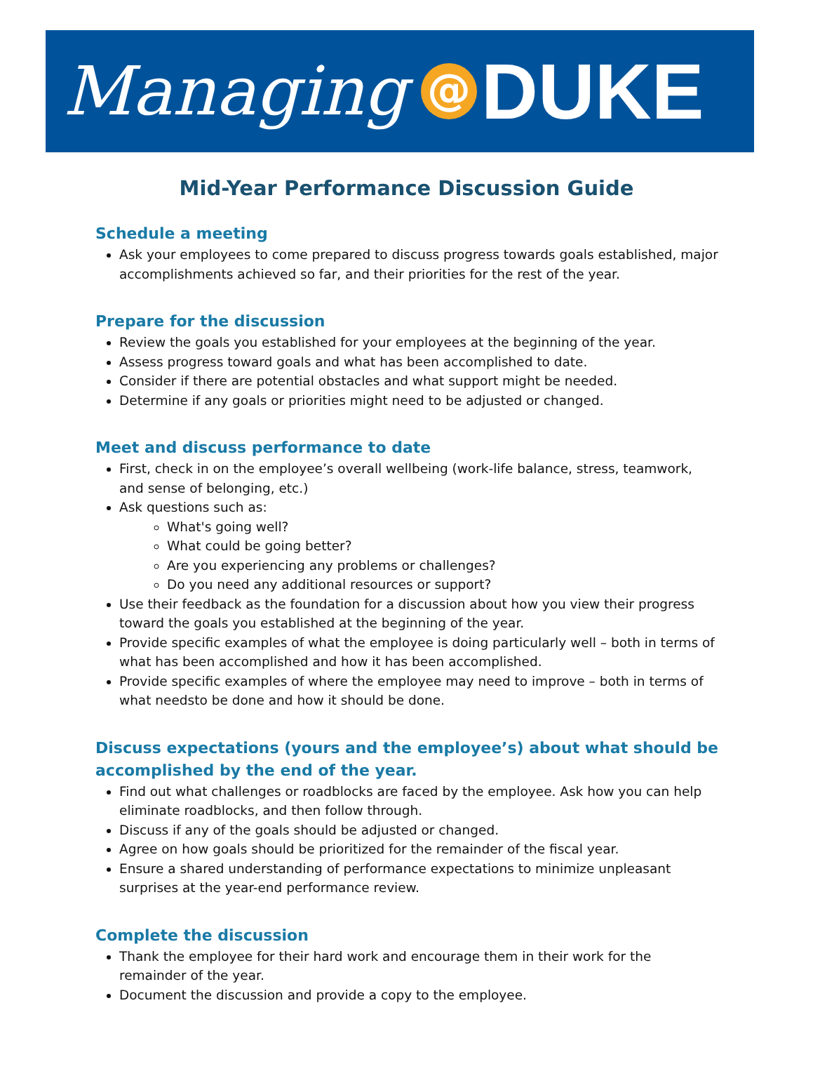Managing @ DUKE
Mid-Year Performance Discussion Guide
Schedule a meeting
Ask your employees to come prepared to discuss progress towards goals established, major accomplishments achieved so far, and their priorities for the rest of the year.
Prepare for the discussion
Review the goals you established for your employees at the beginning of the year.
Assess progress toward goals and what has been accomplished to date.
Consider if there are potential obstacles and what support might be needed.
Determine if any goals or priorities might need to be adjusted or changed.
Meet and discuss performance to date
First, check in on the employee’s overall wellbeing (work-life balance, stress, teamwork, and sense of belonging, etc.)
Ask questions such as:
What's going well?
What could be going better?
Are you experiencing any problems or challenges?
Do you need any additional resources or support?
Use their feedback as the foundation for a discussion about how you view their progress toward the goals you established at the beginning of the year.
Provide specific examples of what the employee is doing particularly well – both in terms of what has been accomplished and how it has been accomplished.
Provide specific examples of where the employee may need to improve – both in terms of what needsto be done and how it should be done.
Discuss expectations (yours and the employee’s) about what should be accomplished by the end of the year.
Find out what challenges or roadblocks are faced by the employee. Ask how you can help eliminate roadblocks, and then follow through.
Discuss if any of the goals should be adjusted or changed.
Agree on how goals should be prioritized for the remainder of the fiscal year.
Ensure a shared understanding of performance expectations to minimize unpleasant surprises at the year-end performance review.
Complete the discussion
Thank the employee for their hard work and encourage them in their work for the remainder of the year.
Document the discussion and provide a copy to the employee.